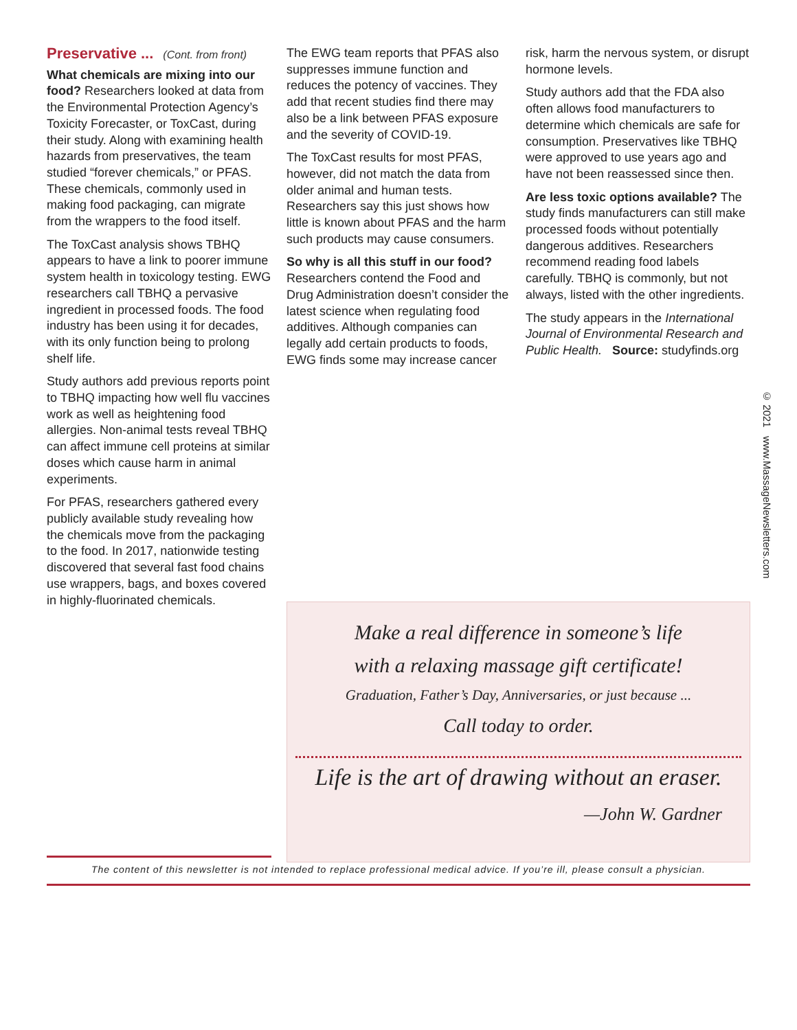Preservative ... (Cont. from front)
What chemicals are mixing into our food? Researchers looked at data from the Environmental Protection Agency’s Toxicity Forecaster, or ToxCast, during their study. Along with examining health hazards from preservatives, the team studied “forever chemicals,” or PFAS. These chemicals, commonly used in making food packaging, can migrate from the wrappers to the food itself.
The ToxCast analysis shows TBHQ appears to have a link to poorer immune system health in toxicology testing. EWG researchers call TBHQ a pervasive ingredient in processed foods. The food industry has been using it for decades, with its only function being to prolong shelf life.
Study authors add previous reports point to TBHQ impacting how well flu vaccines work as well as heightening food allergies. Non-animal tests reveal TBHQ can affect immune cell proteins at similar doses which cause harm in animal experiments.
For PFAS, researchers gathered every publicly available study revealing how the chemicals move from the packaging to the food. In 2017, nationwide testing discovered that several fast food chains use wrappers, bags, and boxes covered in highly-fluorinated chemicals.
The EWG team reports that PFAS also suppresses immune function and reduces the potency of vaccines. They add that recent studies find there may also be a link between PFAS exposure and the severity of COVID-19.
The ToxCast results for most PFAS, however, did not match the data from older animal and human tests. Researchers say this just shows how little is known about PFAS and the harm such products may cause consumers.
So why is all this stuff in our food? Researchers contend the Food and Drug Administration doesn’t consider the latest science when regulating food additives. Although companies can legally add certain products to foods, EWG finds some may increase cancer
risk, harm the nervous system, or disrupt hormone levels.
Study authors add that the FDA also often allows food manufacturers to determine which chemicals are safe for consumption. Preservatives like TBHQ were approved to use years ago and have not been reassessed since then.
Are less toxic options available? The study finds manufacturers can still make processed foods without potentially dangerous additives. Researchers recommend reading food labels carefully. TBHQ is commonly, but not always, listed with the other ingredients.
The study appears in the International Journal of Environmental Research and Public Health. Source: studyfinds.org
Make a real difference in someone’s life
with a relaxing massage gift certificate!
Graduation, Father’s Day, Anniversaries, or just because ...
Call today to order.
Life is the art of drawing without an eraser.
—John W. Gardner
The content of this newsletter is not intended to replace professional medical advice. If you’re ill, please consult a physician.
© 2021 www.MassageNewsletters.com